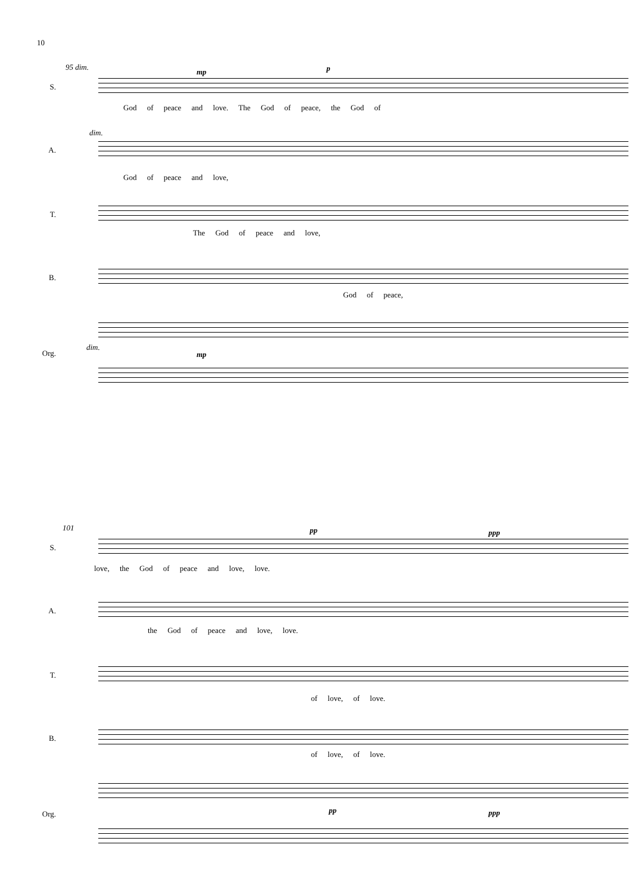10
95 dim.
mp p
S.
God of peace and love. The God of peace, the God of
A.
dim.
God of peace and love,
T.
The God of peace and love,
B.
God of peace,
Org.
dim.
mp
101 pp ppp
S.
love, the God of peace and love, love.
A.
the God of peace and love, love.
T.
of love, of love.
B.
of love, of love.
Org. pp ppp